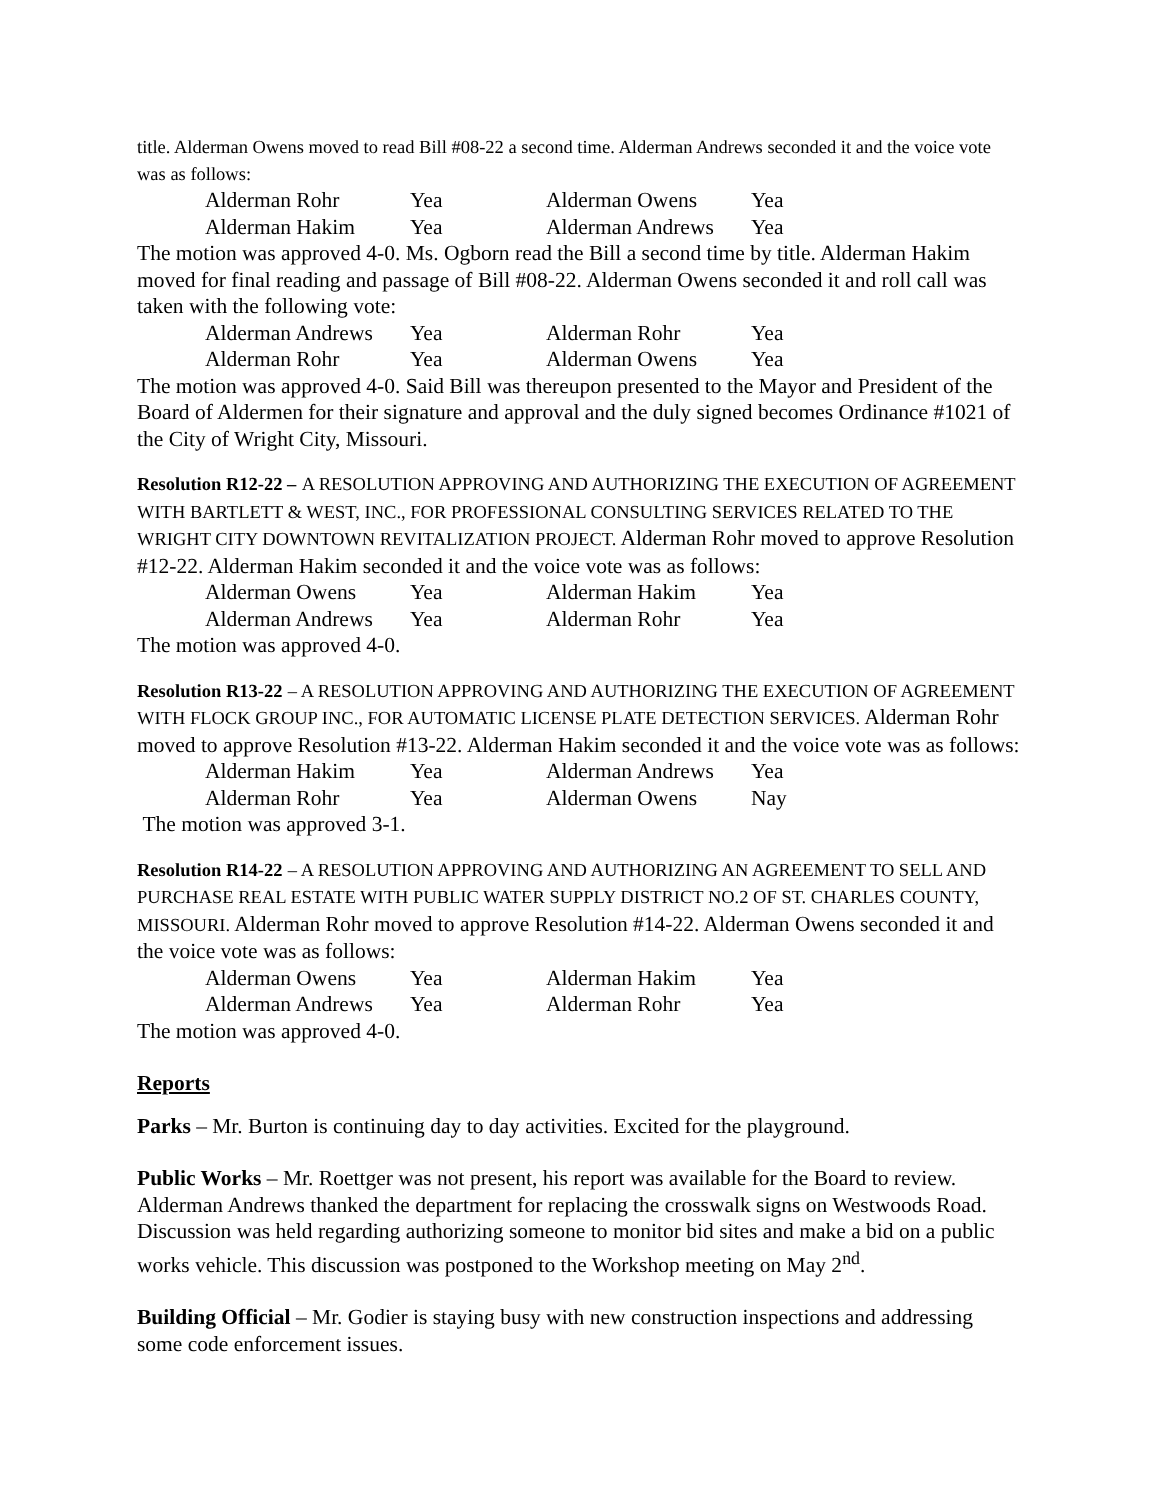title. Alderman Owens moved to read Bill #08-22 a second time. Alderman Andrews seconded it and the voice vote was as follows:
| Alderman Rohr | Yea | Alderman Owens | Yea |
| Alderman Hakim | Yea | Alderman Andrews | Yea |
The motion was approved 4-0. Ms. Ogborn read the Bill a second time by title. Alderman Hakim moved for final reading and passage of Bill #08-22. Alderman Owens seconded it and roll call was taken with the following vote:
| Alderman Andrews | Yea | Alderman Rohr | Yea |
| Alderman Rohr | Yea | Alderman Owens | Yea |
The motion was approved 4-0. Said Bill was thereupon presented to the Mayor and President of the Board of Aldermen for their signature and approval and the duly signed becomes Ordinance #1021 of the City of Wright City, Missouri.
Resolution R12-22 – A RESOLUTION APPROVING AND AUTHORIZING THE EXECUTION OF AGREEMENT WITH BARTLETT & WEST, INC., FOR PROFESSIONAL CONSULTING SERVICES RELATED TO THE WRIGHT CITY DOWNTOWN REVITALIZATION PROJECT. Alderman Rohr moved to approve Resolution #12-22. Alderman Hakim seconded it and the voice vote was as follows:
| Alderman Owens | Yea | Alderman Hakim | Yea |
| Alderman Andrews | Yea | Alderman Rohr | Yea |
The motion was approved 4-0.
Resolution R13-22 – A RESOLUTION APPROVING AND AUTHORIZING THE EXECUTION OF AGREEMENT WITH FLOCK GROUP INC., FOR AUTOMATIC LICENSE PLATE DETECTION SERVICES. Alderman Rohr moved to approve Resolution #13-22. Alderman Hakim seconded it and the voice vote was as follows:
| Alderman Hakim | Yea | Alderman Andrews | Yea |
| Alderman Rohr | Yea | Alderman Owens | Nay |
The motion was approved 3-1.
Resolution R14-22 – A RESOLUTION APPROVING AND AUTHORIZING AN AGREEMENT TO SELL AND PURCHASE REAL ESTATE WITH PUBLIC WATER SUPPLY DISTRICT NO.2 OF ST. CHARLES COUNTY, MISSOURI. Alderman Rohr moved to approve Resolution #14-22. Alderman Owens seconded it and the voice vote was as follows:
| Alderman Owens | Yea | Alderman Hakim | Yea |
| Alderman Andrews | Yea | Alderman Rohr | Yea |
The motion was approved 4-0.
Reports
Parks – Mr. Burton is continuing day to day activities. Excited for the playground.
Public Works – Mr. Roettger was not present, his report was available for the Board to review. Alderman Andrews thanked the department for replacing the crosswalk signs on Westwoods Road. Discussion was held regarding authorizing someone to monitor bid sites and make a bid on a public works vehicle. This discussion was postponed to the Workshop meeting on May 2<sup>nd</sup>.
Building Official – Mr. Godier is staying busy with new construction inspections and addressing some code enforcement issues.